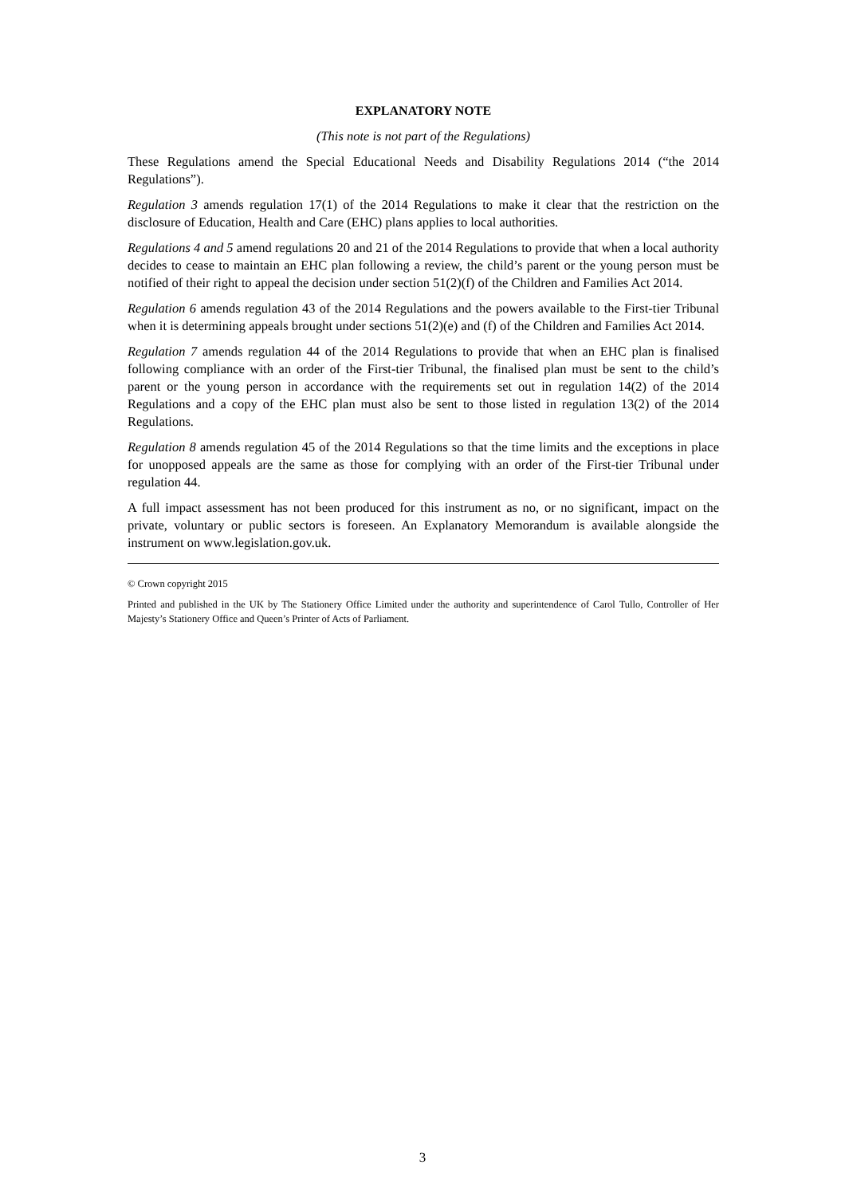EXPLANATORY NOTE
(This note is not part of the Regulations)
These Regulations amend the Special Educational Needs and Disability Regulations 2014 (“the 2014 Regulations”).
Regulation 3 amends regulation 17(1) of the 2014 Regulations to make it clear that the restriction on the disclosure of Education, Health and Care (EHC) plans applies to local authorities.
Regulations 4 and 5 amend regulations 20 and 21 of the 2014 Regulations to provide that when a local authority decides to cease to maintain an EHC plan following a review, the child’s parent or the young person must be notified of their right to appeal the decision under section 51(2)(f) of the Children and Families Act 2014.
Regulation 6 amends regulation 43 of the 2014 Regulations and the powers available to the First-tier Tribunal when it is determining appeals brought under sections 51(2)(e) and (f) of the Children and Families Act 2014.
Regulation 7 amends regulation 44 of the 2014 Regulations to provide that when an EHC plan is finalised following compliance with an order of the First-tier Tribunal, the finalised plan must be sent to the child’s parent or the young person in accordance with the requirements set out in regulation 14(2) of the 2014 Regulations and a copy of the EHC plan must also be sent to those listed in regulation 13(2) of the 2014 Regulations.
Regulation 8 amends regulation 45 of the 2014 Regulations so that the time limits and the exceptions in place for unopposed appeals are the same as those for complying with an order of the First-tier Tribunal under regulation 44.
A full impact assessment has not been produced for this instrument as no, or no significant, impact on the private, voluntary or public sectors is foreseen. An Explanatory Memorandum is available alongside the instrument on www.legislation.gov.uk.
© Crown copyright 2015
Printed and published in the UK by The Stationery Office Limited under the authority and superintendence of Carol Tullo, Controller of Her Majesty’s Stationery Office and Queen’s Printer of Acts of Parliament.
3